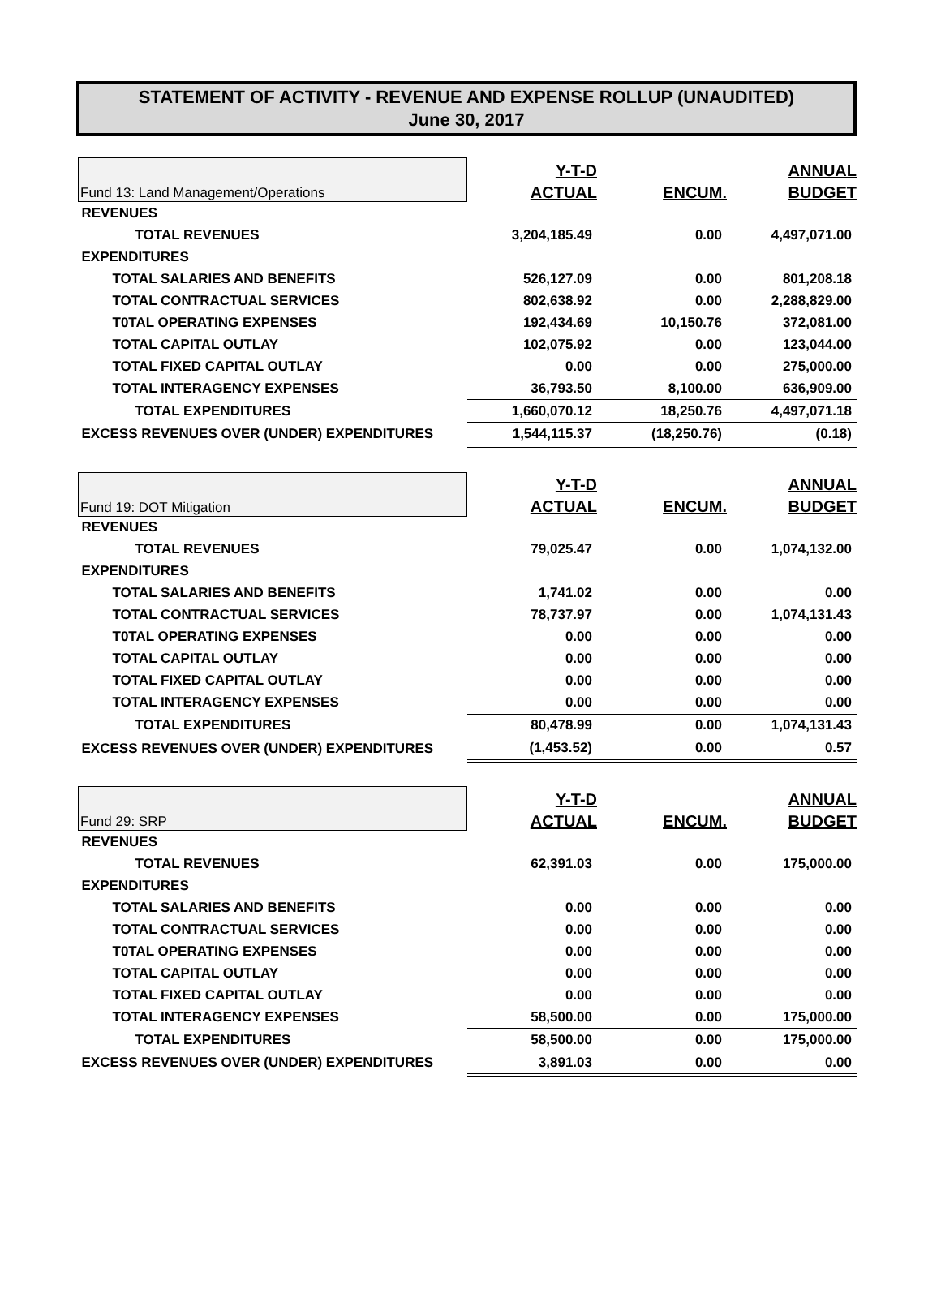STATEMENT OF ACTIVITY - REVENUE AND EXPENSE ROLLUP (UNAUDITED)
June 30, 2017
| Fund 13: Land Management/Operations | Y-T-D | | ANNUAL |
| | ACTUAL | ENCUM. | BUDGET |
| REVENUES | | | |
| TOTAL REVENUES | 3,204,185.49 | 0.00 | 4,497,071.00 |
| EXPENDITURES | | | |
| TOTAL SALARIES AND BENEFITS | 526,127.09 | 0.00 | 801,208.18 |
| TOTAL CONTRACTUAL SERVICES | 802,638.92 | 0.00 | 2,288,829.00 |
| T0TAL OPERATING EXPENSES | 192,434.69 | 10,150.76 | 372,081.00 |
| TOTAL CAPITAL OUTLAY | 102,075.92 | 0.00 | 123,044.00 |
| TOTAL FIXED CAPITAL OUTLAY | 0.00 | 0.00 | 275,000.00 |
| TOTAL INTERAGENCY EXPENSES | 36,793.50 | 8,100.00 | 636,909.00 |
| TOTAL EXPENDITURES | 1,660,070.12 | 18,250.76 | 4,497,071.18 |
| EXCESS REVENUES OVER (UNDER) EXPENDITURES | 1,544,115.37 | (18,250.76) | (0.18) |
| Fund 19: DOT Mitigation | Y-T-D | | ANNUAL |
| | ACTUAL | ENCUM. | BUDGET |
| REVENUES | | | |
| TOTAL REVENUES | 79,025.47 | 0.00 | 1,074,132.00 |
| EXPENDITURES | | | |
| TOTAL SALARIES AND BENEFITS | 1,741.02 | 0.00 | 0.00 |
| TOTAL CONTRACTUAL SERVICES | 78,737.97 | 0.00 | 1,074,131.43 |
| T0TAL OPERATING EXPENSES | 0.00 | 0.00 | 0.00 |
| TOTAL CAPITAL OUTLAY | 0.00 | 0.00 | 0.00 |
| TOTAL FIXED CAPITAL OUTLAY | 0.00 | 0.00 | 0.00 |
| TOTAL INTERAGENCY EXPENSES | 0.00 | 0.00 | 0.00 |
| TOTAL EXPENDITURES | 80,478.99 | 0.00 | 1,074,131.43 |
| EXCESS REVENUES OVER (UNDER) EXPENDITURES | (1,453.52) | 0.00 | 0.57 |
| Fund 29: SRP | Y-T-D | | ANNUAL |
| | ACTUAL | ENCUM. | BUDGET |
| REVENUES | | | |
| TOTAL REVENUES | 62,391.03 | 0.00 | 175,000.00 |
| EXPENDITURES | | | |
| TOTAL SALARIES AND BENEFITS | 0.00 | 0.00 | 0.00 |
| TOTAL CONTRACTUAL SERVICES | 0.00 | 0.00 | 0.00 |
| T0TAL OPERATING EXPENSES | 0.00 | 0.00 | 0.00 |
| TOTAL CAPITAL OUTLAY | 0.00 | 0.00 | 0.00 |
| TOTAL FIXED CAPITAL OUTLAY | 0.00 | 0.00 | 0.00 |
| TOTAL INTERAGENCY EXPENSES | 58,500.00 | 0.00 | 175,000.00 |
| TOTAL EXPENDITURES | 58,500.00 | 0.00 | 175,000.00 |
| EXCESS REVENUES OVER (UNDER) EXPENDITURES | 3,891.03 | 0.00 | 0.00 |